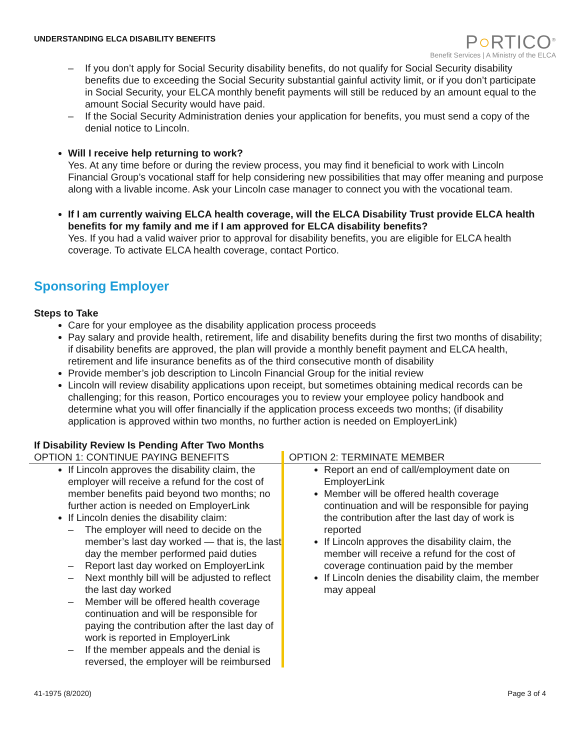UNDERSTANDING ELCA DISABILITY BENEFITS
P○RTICO<sup>®</sup>
Benefit Services | A Ministry of the ELCA
– If you don’t apply for Social Security disability benefits, do not qualify for Social Security disability benefits due to exceeding the Social Security substantial gainful activity limit, or if you don’t participate in Social Security, your ELCA monthly benefit payments will still be reduced by an amount equal to the amount Social Security would have paid.
– If the Social Security Administration denies your application for benefits, you must send a copy of the denial notice to Lincoln.
Will I receive help returning to work?
Yes. At any time before or during the review process, you may find it beneficial to work with Lincoln Financial Group’s vocational staff for help considering new possibilities that may offer meaning and purpose along with a livable income. Ask your Lincoln case manager to connect you with the vocational team.
If I am currently waiving ELCA health coverage, will the ELCA Disability Trust provide ELCA health benefits for my family and me if I am approved for ELCA disability benefits?
Yes. If you had a valid waiver prior to approval for disability benefits, you are eligible for ELCA health coverage. To activate ELCA health coverage, contact Portico.
Sponsoring Employer
Steps to Take
Care for your employee as the disability application process proceeds
Pay salary and provide health, retirement, life and disability benefits during the first two months of disability; if disability benefits are approved, the plan will provide a monthly benefit payment and ELCA health, retirement and life insurance benefits as of the third consecutive month of disability
Provide member’s job description to Lincoln Financial Group for the initial review
Lincoln will review disability applications upon receipt, but sometimes obtaining medical records can be challenging; for this reason, Portico encourages you to review your employee policy handbook and determine what you will offer financially if the application process exceeds two months; (if disability application is approved within two months, no further action is needed on EmployerLink)
If Disability Review Is Pending After Two Months
| OPTION 1: CONTINUE PAYING BENEFITS | OPTION 2: TERMINATE MEMBER |
| --- | --- |
| If Lincoln approves the disability claim, the employer will receive a refund for the cost of member benefits paid beyond two months; no further action is needed on EmployerLink If Lincoln denies the disability claim: – The employer will need to decide on the member’s last day worked — that is, the last day the member performed paid duties – Report last day worked on EmployerLink – Next monthly bill will be adjusted to reflect the last day worked – Member will be offered health coverage continuation and will be responsible for paying the contribution after the last day of work is reported in EmployerLink – If the member appeals and the denial is reversed, the employer will be reimbursed | Report an end of call/employment date on EmployerLink Member will be offered health coverage continuation and will be responsible for paying the contribution after the last day of work is reported If Lincoln approves the disability claim, the member will receive a refund for the cost of coverage continuation paid by the member If Lincoln denies the disability claim, the member may appeal |
41-1975 (8/2020) Page 3 of 4